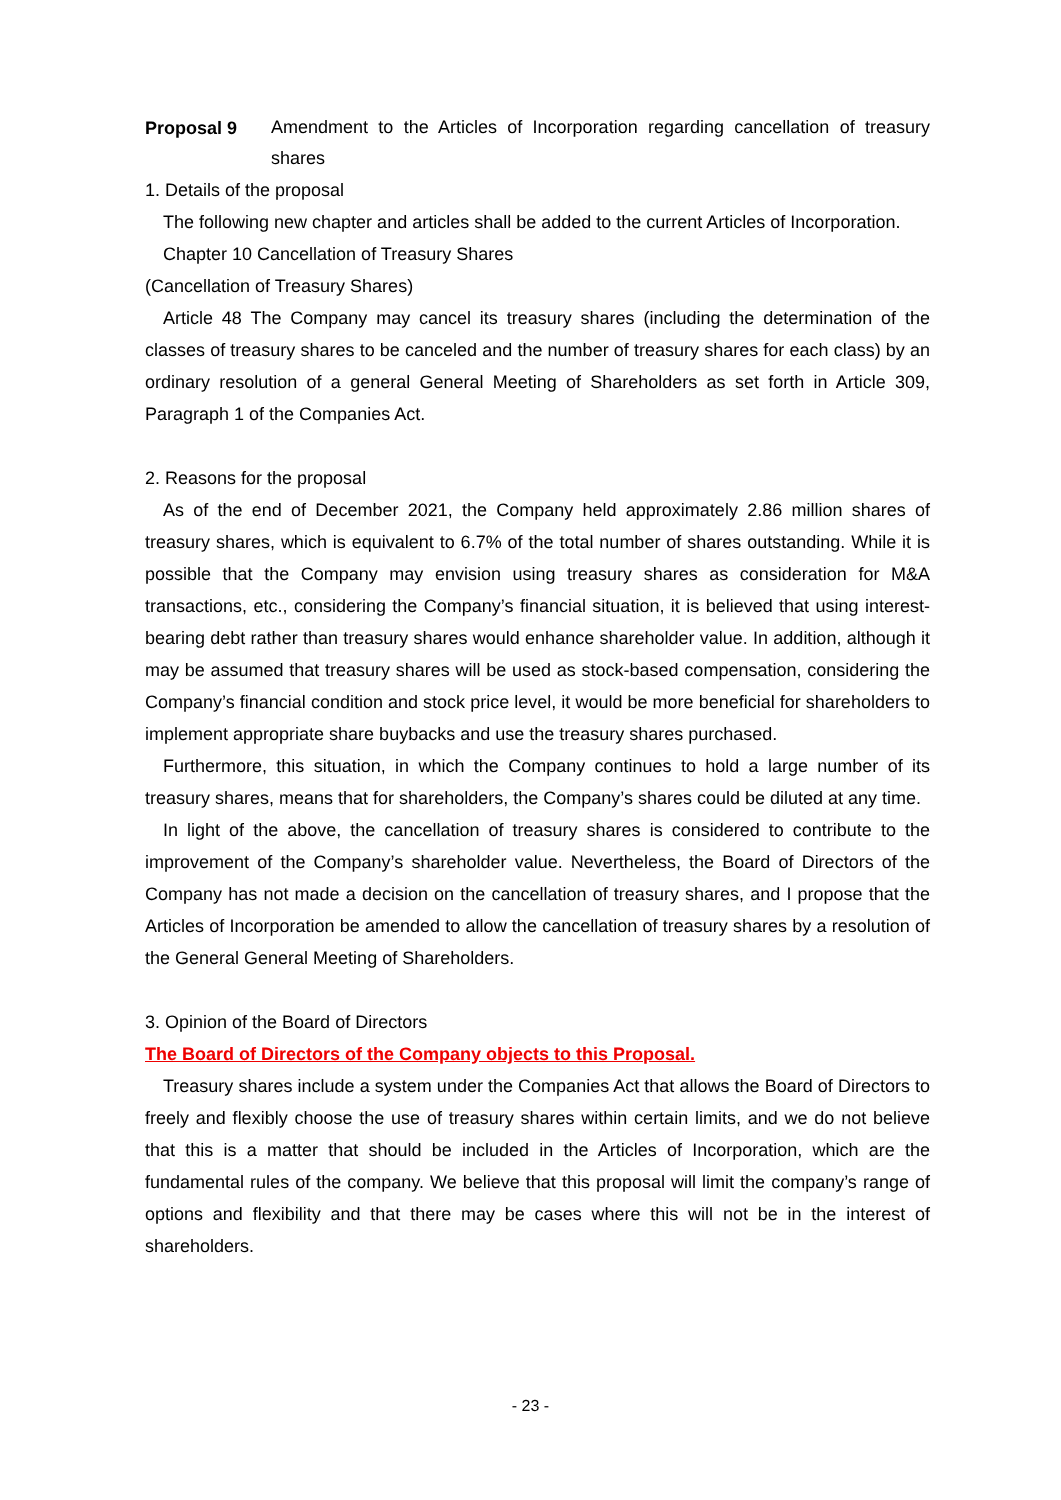Proposal 9
Amendment to the Articles of Incorporation regarding cancellation of treasury shares
1. Details of the proposal
The following new chapter and articles shall be added to the current Articles of Incorporation.
Chapter 10 Cancellation of Treasury Shares
(Cancellation of Treasury Shares)
Article 48 The Company may cancel its treasury shares (including the determination of the classes of treasury shares to be canceled and the number of treasury shares for each class) by an ordinary resolution of a general General Meeting of Shareholders as set forth in Article 309, Paragraph 1 of the Companies Act.
2. Reasons for the proposal
As of the end of December 2021, the Company held approximately 2.86 million shares of treasury shares, which is equivalent to 6.7% of the total number of shares outstanding. While it is possible that the Company may envision using treasury shares as consideration for M&A transactions, etc., considering the Company’s financial situation, it is believed that using interest-bearing debt rather than treasury shares would enhance shareholder value. In addition, although it may be assumed that treasury shares will be used as stock-based compensation, considering the Company’s financial condition and stock price level, it would be more beneficial for shareholders to implement appropriate share buybacks and use the treasury shares purchased.
Furthermore, this situation, in which the Company continues to hold a large number of its treasury shares, means that for shareholders, the Company’s shares could be diluted at any time.
In light of the above, the cancellation of treasury shares is considered to contribute to the improvement of the Company’s shareholder value. Nevertheless, the Board of Directors of the Company has not made a decision on the cancellation of treasury shares, and I propose that the Articles of Incorporation be amended to allow the cancellation of treasury shares by a resolution of the General General Meeting of Shareholders.
3. Opinion of the Board of Directors
The Board of Directors of the Company objects to this Proposal.
Treasury shares include a system under the Companies Act that allows the Board of Directors to freely and flexibly choose the use of treasury shares within certain limits, and we do not believe that this is a matter that should be included in the Articles of Incorporation, which are the fundamental rules of the company. We believe that this proposal will limit the company’s range of options and flexibility and that there may be cases where this will not be in the interest of shareholders.
- 23 -